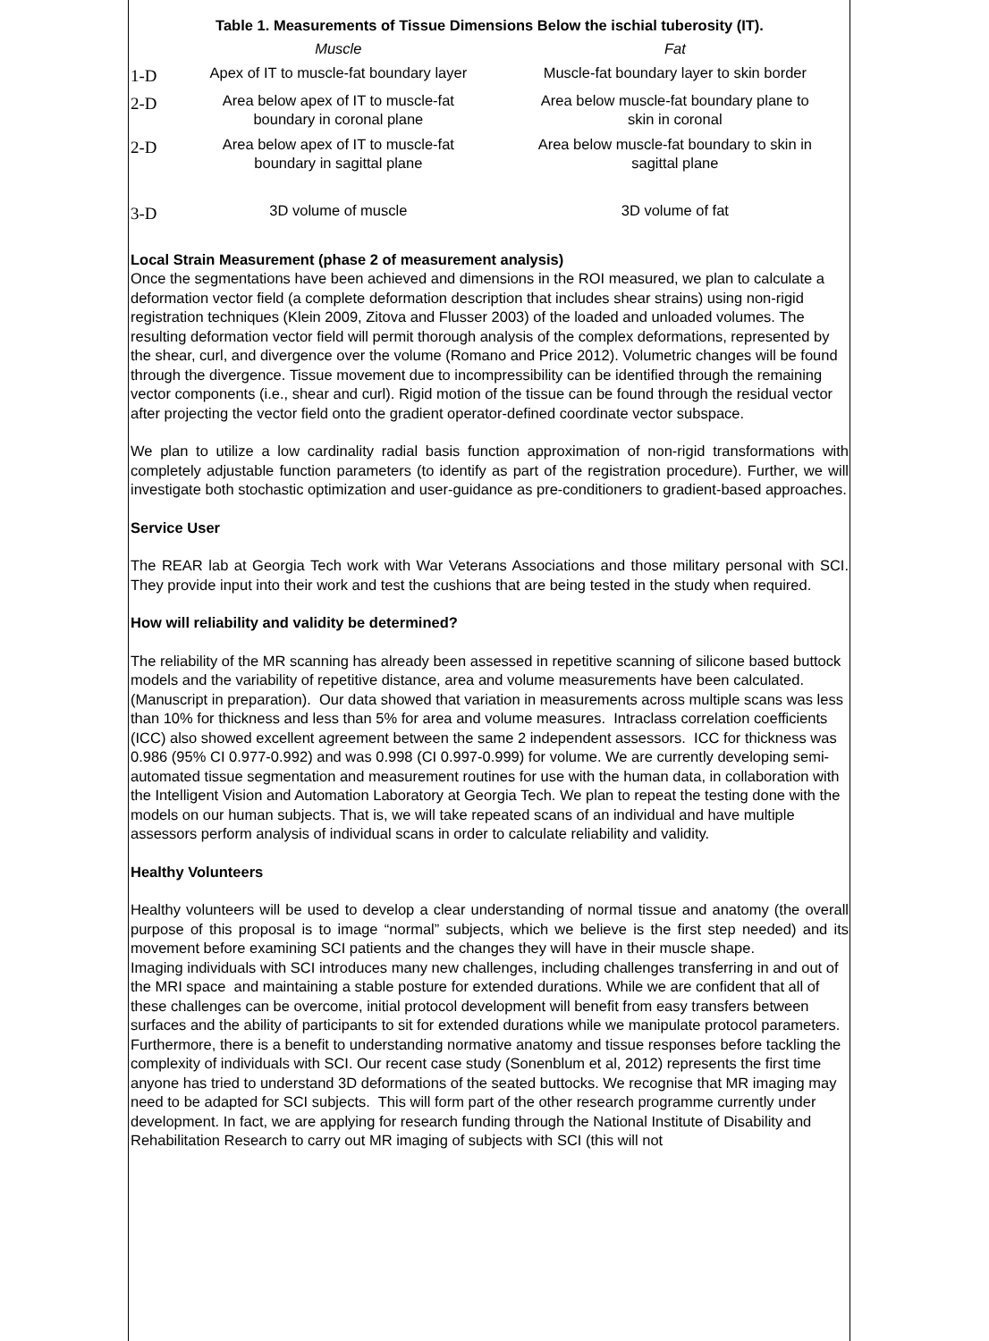Table 1. Measurements of Tissue Dimensions Below the ischial tuberosity (IT).
| | Muscle | Fat |
| --- | --- | --- |
| 1-D | Apex of IT to muscle-fat boundary layer | Muscle-fat boundary layer to skin border |
| 2-D | Area below apex of IT to muscle-fat boundary in coronal plane | Area below muscle-fat boundary plane to skin in coronal |
| 2-D | Area below apex of IT to muscle-fat boundary in sagittal plane | Area below muscle-fat boundary to skin in sagittal plane |
| 3-D | 3D volume of muscle | 3D volume of fat |
Local Strain Measurement (phase 2 of measurement analysis)
Once the segmentations have been achieved and dimensions in the ROI measured, we plan to calculate a deformation vector field (a complete deformation description that includes shear strains) using non-rigid registration techniques (Klein 2009, Zitova and Flusser 2003) of the loaded and unloaded volumes. The resulting deformation vector field will permit thorough analysis of the complex deformations, represented by the shear, curl, and divergence over the volume (Romano and Price 2012). Volumetric changes will be found through the divergence. Tissue movement due to incompressibility can be identified through the remaining vector components (i.e., shear and curl). Rigid motion of the tissue can be found through the residual vector after projecting the vector field onto the gradient operator-defined coordinate vector subspace.
We plan to utilize a low cardinality radial basis function approximation of non-rigid transformations with completely adjustable function parameters (to identify as part of the registration procedure). Further, we will investigate both stochastic optimization and user-guidance as pre-conditioners to gradient-based approaches.
Service User
The REAR lab at Georgia Tech work with War Veterans Associations and those military personal with SCI. They provide input into their work and test the cushions that are being tested in the study when required.
How will reliability and validity be determined?
The reliability of the MR scanning has already been assessed in repetitive scanning of silicone based buttock models and the variability of repetitive distance, area and volume measurements have been calculated. (Manuscript in preparation). Our data showed that variation in measurements across multiple scans was less than 10% for thickness and less than 5% for area and volume measures. Intraclass correlation coefficients (ICC) also showed excellent agreement between the same 2 independent assessors. ICC for thickness was 0.986 (95% CI 0.977-0.992) and was 0.998 (CI 0.997-0.999) for volume. We are currently developing semi-automated tissue segmentation and measurement routines for use with the human data, in collaboration with the Intelligent Vision and Automation Laboratory at Georgia Tech. We plan to repeat the testing done with the models on our human subjects. That is, we will take repeated scans of an individual and have multiple assessors perform analysis of individual scans in order to calculate reliability and validity.
Healthy Volunteers
Healthy volunteers will be used to develop a clear understanding of normal tissue and anatomy (the overall purpose of this proposal is to image “normal” subjects, which we believe is the first step needed) and its movement before examining SCI patients and the changes they will have in their muscle shape.
Imaging individuals with SCI introduces many new challenges, including challenges transferring in and out of the MRI space and maintaining a stable posture for extended durations. While we are confident that all of these challenges can be overcome, initial protocol development will benefit from easy transfers between surfaces and the ability of participants to sit for extended durations while we manipulate protocol parameters. Furthermore, there is a benefit to understanding normative anatomy and tissue responses before tackling the complexity of individuals with SCI. Our recent case study (Sonenblum et al, 2012) represents the first time anyone has tried to understand 3D deformations of the seated buttocks. We recognise that MR imaging may need to be adapted for SCI subjects. This will form part of the other research programme currently under development. In fact, we are applying for research funding through the National Institute of Disability and Rehabilitation Research to carry out MR imaging of subjects with SCI (this will not